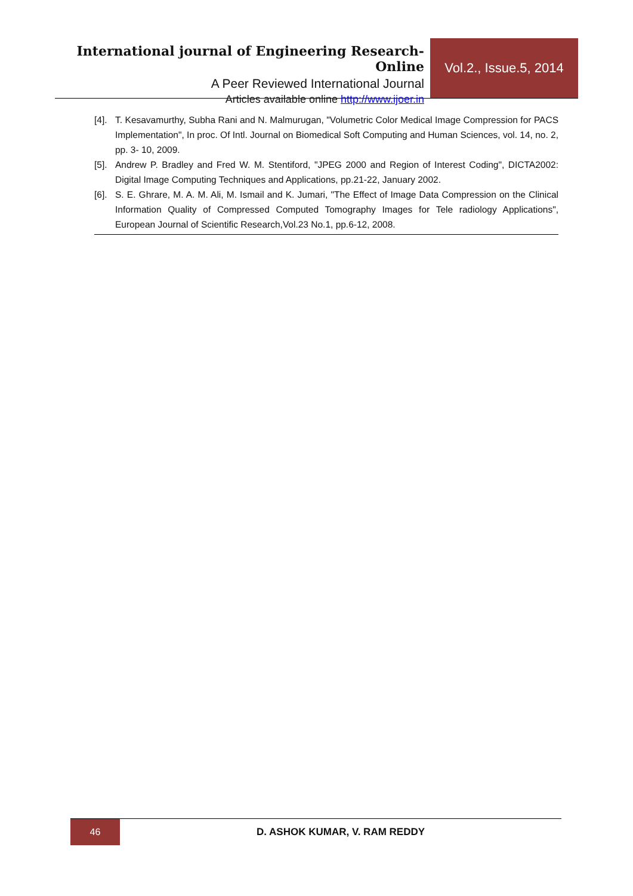International journal of Engineering Research-Online
A Peer Reviewed International Journal
Articles available online http://www.ijoer.in
Vol.2., Issue.5, 2014
[4]. T. Kesavamurthy, Subha Rani and N. Malmurugan, "Volumetric Color Medical Image Compression for PACS Implementation", In proc. Of Intl. Journal on Biomedical Soft Computing and Human Sciences, vol. 14, no. 2, pp. 3- 10, 2009.
[5]. Andrew P. Bradley and Fred W. M. Stentiford, "JPEG 2000 and Region of Interest Coding", DICTA2002: Digital Image Computing Techniques and Applications, pp.21-22, January 2002.
[6]. S. E. Ghrare, M. A. M. Ali, M. Ismail and K. Jumari, "The Effect of Image Data Compression on the Clinical Information Quality of Compressed Computed Tomography Images for Tele radiology Applications", European Journal of Scientific Research,Vol.23 No.1, pp.6-12, 2008.
46
D. ASHOK KUMAR, V. RAM REDDY